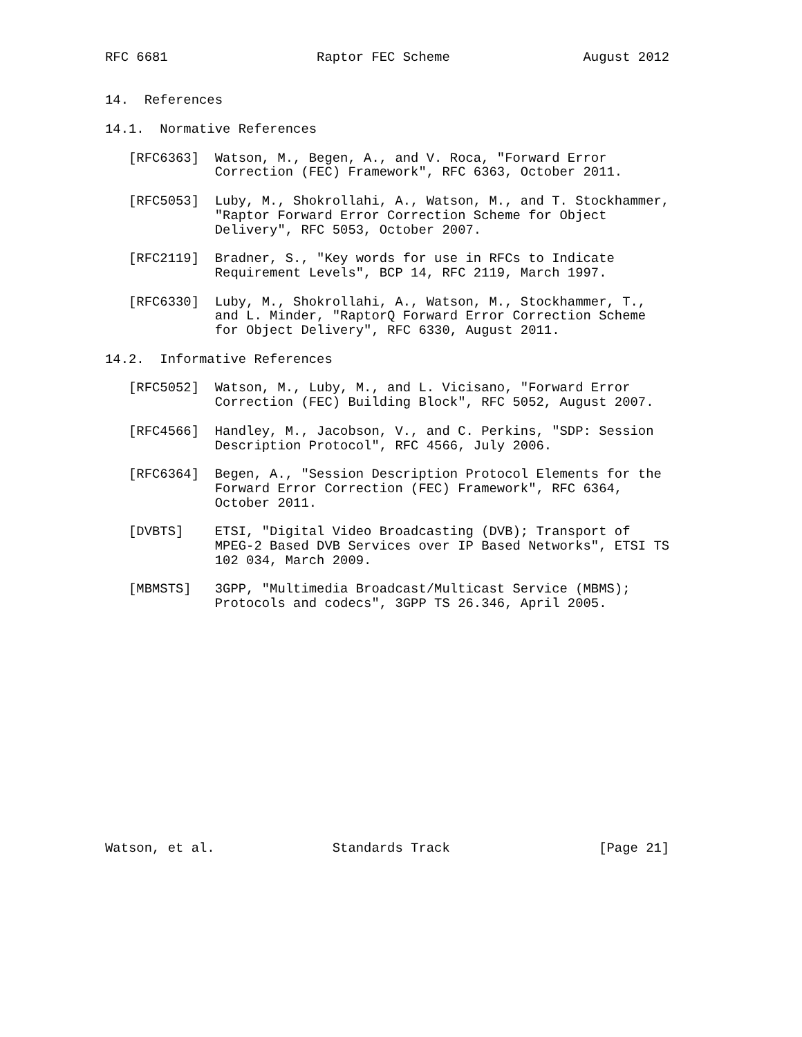RFC 6681                   Raptor FEC Scheme                 August 2012


14.  References

14.1.  Normative References

   [RFC6363]  Watson, M., Begen, A., and V. Roca, "Forward Error
              Correction (FEC) Framework", RFC 6363, October 2011.

   [RFC5053]  Luby, M., Shokrollahi, A., Watson, M., and T. Stockhammer,
              "Raptor Forward Error Correction Scheme for Object
              Delivery", RFC 5053, October 2007.

   [RFC2119]  Bradner, S., "Key words for use in RFCs to Indicate
              Requirement Levels", BCP 14, RFC 2119, March 1997.

   [RFC6330]  Luby, M., Shokrollahi, A., Watson, M., Stockhammer, T.,
              and L. Minder, "RaptorQ Forward Error Correction Scheme
              for Object Delivery", RFC 6330, August 2011.

14.2.  Informative References

   [RFC5052]  Watson, M., Luby, M., and L. Vicisano, "Forward Error
              Correction (FEC) Building Block", RFC 5052, August 2007.

   [RFC4566]  Handley, M., Jacobson, V., and C. Perkins, "SDP: Session
              Description Protocol", RFC 4566, July 2006.

   [RFC6364]  Begen, A., "Session Description Protocol Elements for the
              Forward Error Correction (FEC) Framework", RFC 6364,
              October 2011.

   [DVBTS]    ETSI, "Digital Video Broadcasting (DVB); Transport of
              MPEG-2 Based DVB Services over IP Based Networks", ETSI TS
              102 034, March 2009.

   [MBMSTS]   3GPP, "Multimedia Broadcast/Multicast Service (MBMS);
              Protocols and codecs", 3GPP TS 26.346, April 2005.
















Watson, et al.               Standards Track                   [Page 21]